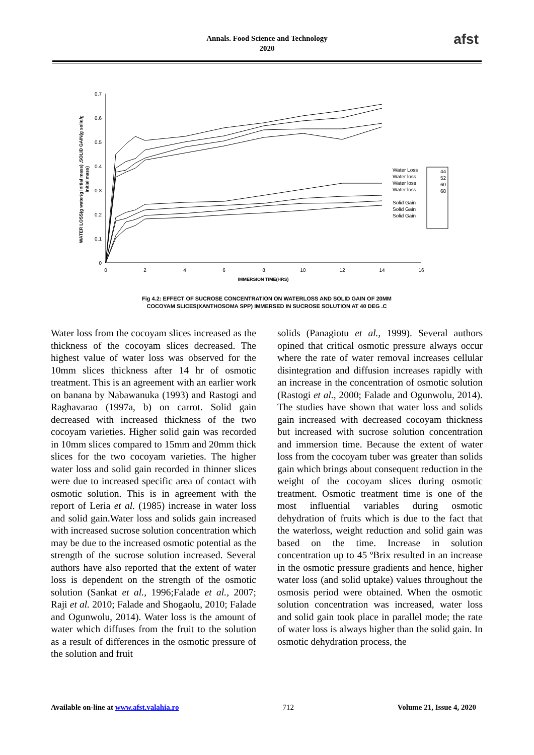Annals. Food Science and Technology
2020
afst
0.7
0.6
0.5
0.4
0.3
0.2
0.1
0
0
2
4
6
8
10
12
14
16
IMMERSION TIME(HRS)
WATER LOSS(g water/g initial mass) ,SOLID GAIN(g solid/g
initial mass)
Water Loss
Water loss
Water loss
Water loss
Solid Gain
Solid Gain
Solid Gain
44
52
60
68
Fig 4.2: EFFECT OF SUCROSE CONCENTRATION ON WATERLOSS AND SOLID GAIN OF 20MM
COCOYAM SLICES(XANTHOSOMA SPP) IMMERSED IN SUCROSE SOLUTION AT 40 DEG .C
Water loss from the cocoyam slices increased as the thickness of the cocoyam slices decreased. The highest value of water loss was observed for the 10mm slices thickness after 14 hr of osmotic treatment. This is an agreement with an earlier work on banana by Nabawanuka (1993) and Rastogi and Raghavarao (1997a, b) on carrot. Solid gain decreased with increased thickness of the two cocoyam varieties. Higher solid gain was recorded in 10mm slices compared to 15mm and 20mm thick slices for the two cocoyam varieties. The higher water loss and solid gain recorded in thinner slices were due to increased specific area of contact with osmotic solution. This is in agreement with the report of Leria et al. (1985) increase in water loss and solid gain.Water loss and solids gain increased with increased sucrose solution concentration which may be due to the increased osmotic potential as the strength of the sucrose solution increased. Several authors have also reported that the extent of water loss is dependent on the strength of the osmotic solution (Sankat et al., 1996;Falade et al., 2007; Raji et al. 2010; Falade and Shogaolu, 2010; Falade and Ogunwolu, 2014). Water loss is the amount of water which diffuses from the fruit to the solution as a result of differences in the osmotic pressure of the solution and fruit
solids (Panagiotu et al., 1999). Several authors opined that critical osmotic pressure always occur where the rate of water removal increases cellular disintegration and diffusion increases rapidly with an increase in the concentration of osmotic solution (Rastogi et al., 2000; Falade and Ogunwolu, 2014). The studies have shown that water loss and solids gain increased with decreased cocoyam thickness but increased with sucrose solution concentration and immersion time. Because the extent of water loss from the cocoyam tuber was greater than solids gain which brings about consequent reduction in the weight of the cocoyam slices during osmotic treatment. Osmotic treatment time is one of the most influential variables during osmotic dehydration of fruits which is due to the fact that the waterloss, weight reduction and solid gain was based on the time. Increase in solution concentration up to 45 ºBrix resulted in an increase in the osmotic pressure gradients and hence, higher water loss (and solid uptake) values throughout the osmosis period were obtained. When the osmotic solution concentration was increased, water loss and solid gain took place in parallel mode; the rate of water loss is always higher than the solid gain. In osmotic dehydration process, the
Available on-line at www.afst.valahia.ro 712 Volume 21, Issue 4, 2020